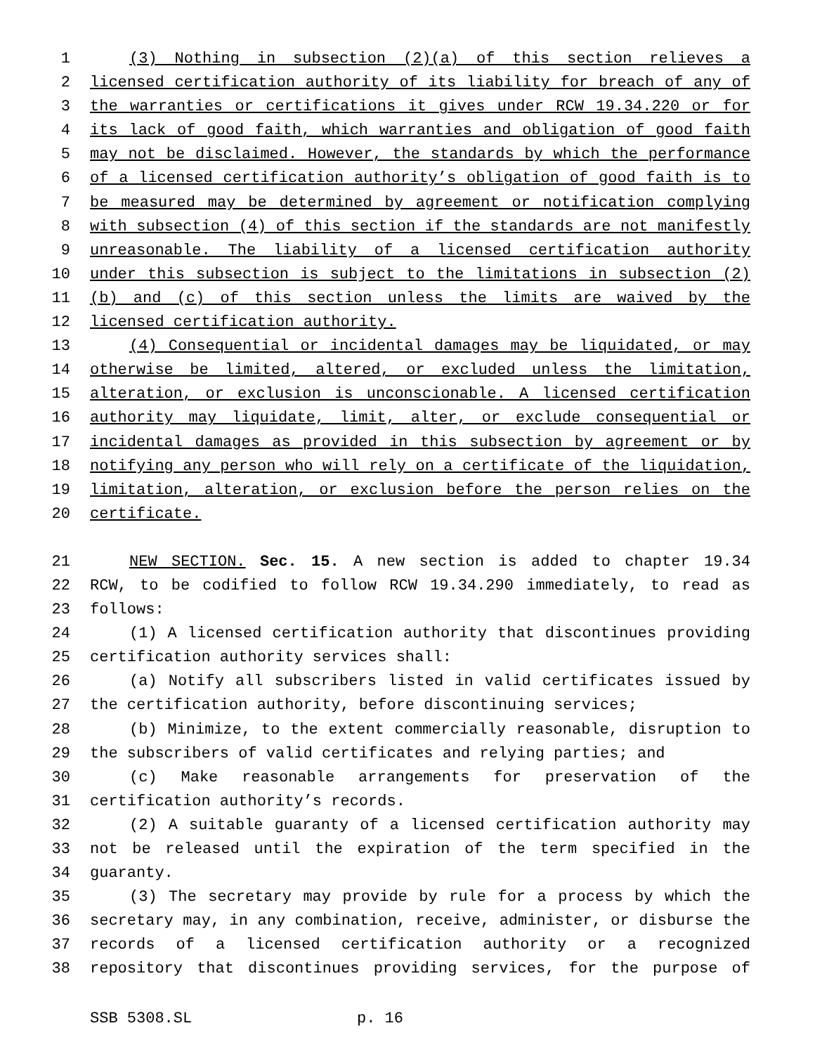1 (3) Nothing in subsection (2)(a) of this section relieves a
2 licensed certification authority of its liability for breach of any of
3 the warranties or certifications it gives under RCW 19.34.220 or for
4 its lack of good faith, which warranties and obligation of good faith
5 may not be disclaimed. However, the standards by which the performance
6 of a licensed certification authority’s obligation of good faith is to
7 be measured may be determined by agreement or notification complying
8 with subsection (4) of this section if the standards are not manifestly
9 unreasonable. The liability of a licensed certification authority
10 under this subsection is subject to the limitations in subsection (2)
11 (b) and (c) of this section unless the limits are waived by the
12 licensed certification authority.
13 (4) Consequential or incidental damages may be liquidated, or may
14 otherwise be limited, altered, or excluded unless the limitation,
15 alteration, or exclusion is unconscionable. A licensed certification
16 authority may liquidate, limit, alter, or exclude consequential or
17 incidental damages as provided in this subsection by agreement or by
18 notifying any person who will rely on a certificate of the liquidation,
19 limitation, alteration, or exclusion before the person relies on the
20 certificate.
21 NEW SECTION. Sec. 15. A new section is added to chapter 19.34
22 RCW, to be codified to follow RCW 19.34.290 immediately, to read as
23 follows:
24 (1) A licensed certification authority that discontinues providing
25 certification authority services shall:
26 (a) Notify all subscribers listed in valid certificates issued by
27 the certification authority, before discontinuing services;
28 (b) Minimize, to the extent commercially reasonable, disruption to
29 the subscribers of valid certificates and relying parties; and
30 (c) Make reasonable arrangements for preservation of the
31 certification authority’s records.
32 (2) A suitable guaranty of a licensed certification authority may
33 not be released until the expiration of the term specified in the
34 guaranty.
35 (3) The secretary may provide by rule for a process by which the
36 secretary may, in any combination, receive, administer, or disburse the
37 records of a licensed certification authority or a recognized
38 repository that discontinues providing services, for the purpose of
SSB 5308.SL p. 16